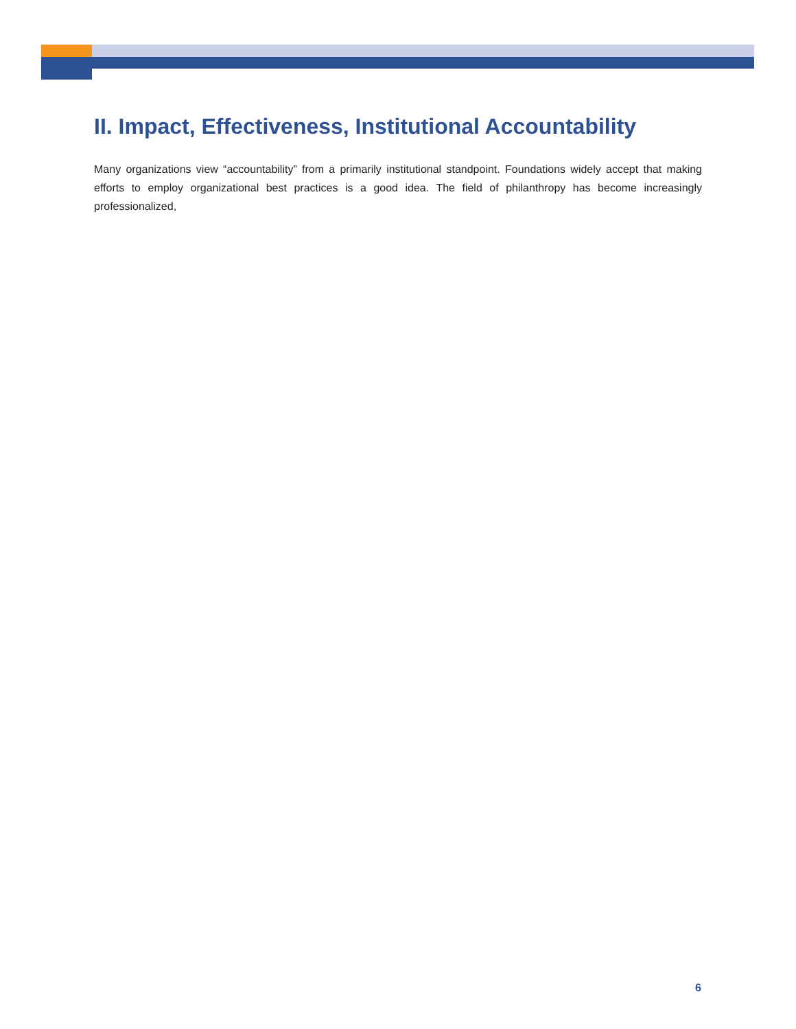II. Impact, Effectiveness, Institutional Accountability
Many organizations view “accountability” from a primarily institutional standpoint. Foundations widely accept that making efforts to employ organizational best practices is a good idea. The field of philanthropy has become increasingly professionalized,
6